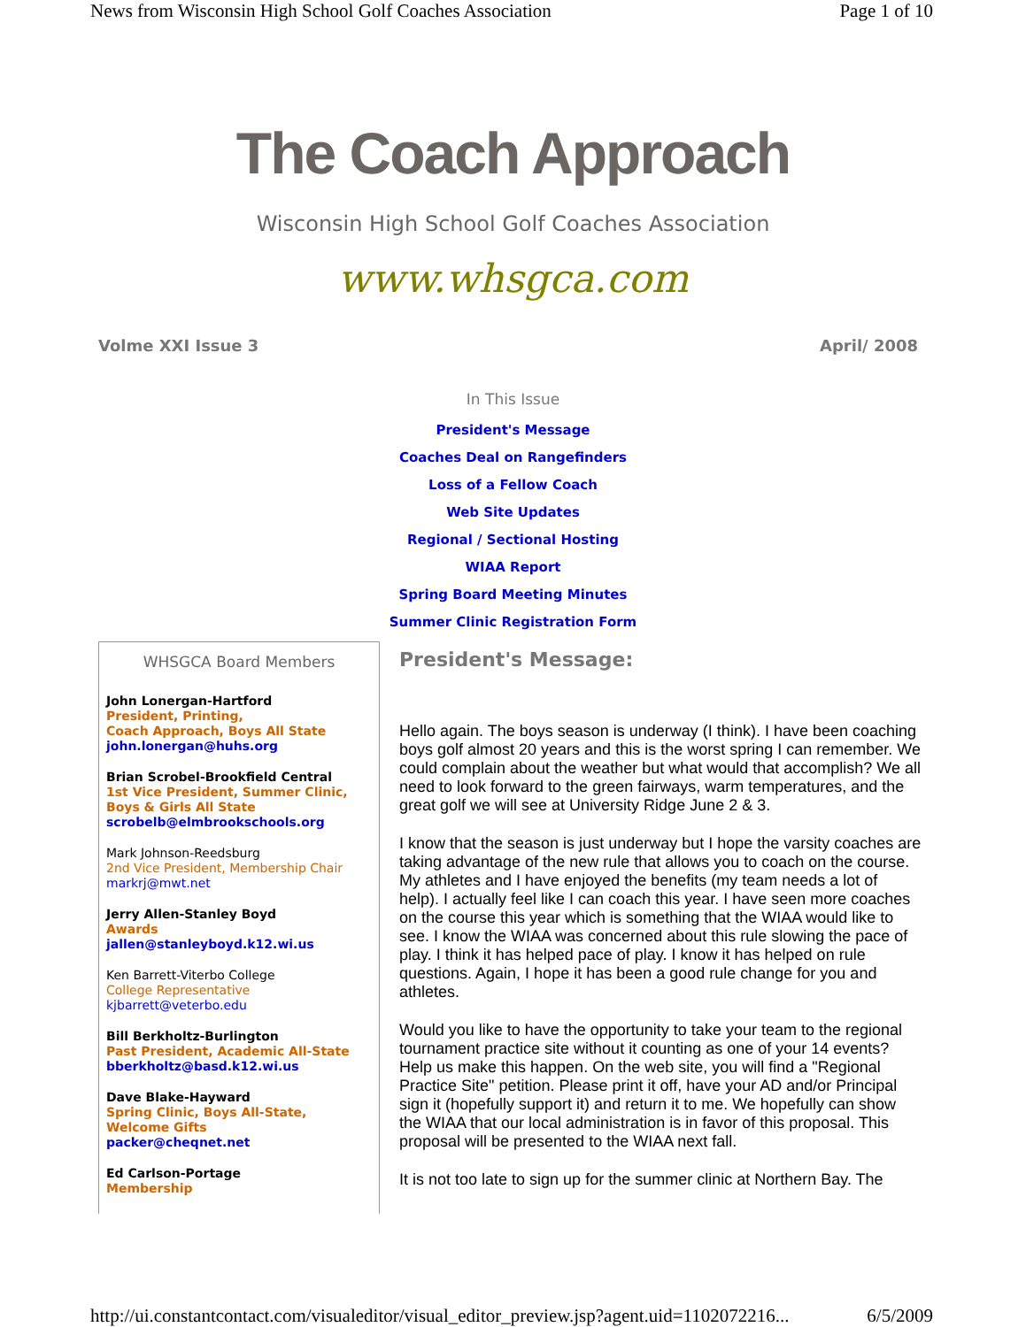News from Wisconsin High School Golf Coaches Association Page 1 of 10
The Coach Approach
Wisconsin High School Golf Coaches Association
www.whsgca.com
Volme XXI Issue 3 April/ 2008
In This Issue
President's Message
Coaches Deal on Rangefinders
Loss of a Fellow Coach
Web Site Updates
Regional / Sectional Hosting
WIAA Report
Spring Board Meeting Minutes
Summer Clinic Registration Form
WHSGCA Board Members
John Lonergan-Hartford
President, Printing,
Coach Approach, Boys All State
john.lonergan@huhs.org
Brian Scrobel-Brookfield Central
1st Vice President, Summer Clinic,
Boys & Girls All State
scrobelb@elmbrookschools.org
Mark Johnson-Reedsburg
2nd Vice President, Membership Chair
markrj@mwt.net
Jerry Allen-Stanley Boyd
Awards
jallen@stanleyboyd.k12.wi.us
Ken Barrett-Viterbo College
College Representative
kjbarrett@veterbo.edu
Bill Berkholtz-Burlington
Past President, Academic All-State
bberkholtz@basd.k12.wi.us
Dave Blake-Hayward
Spring Clinic, Boys All-State,
Welcome Gifts
packer@cheqnet.net
Ed Carlson-Portage
Membership
President's Message:
Hello again. The boys season is underway (I think). I have been coaching boys golf almost 20 years and this is the worst spring I can remember. We could complain about the weather but what would that accomplish? We all need to look forward to the green fairways, warm temperatures, and the great golf we will see at University Ridge June 2 & 3.
I know that the season is just underway but I hope the varsity coaches are taking advantage of the new rule that allows you to coach on the course. My athletes and I have enjoyed the benefits (my team needs a lot of help). I actually feel like I can coach this year. I have seen more coaches on the course this year which is something that the WIAA would like to see. I know the WIAA was concerned about this rule slowing the pace of play. I think it has helped pace of play. I know it has helped on rule questions. Again, I hope it has been a good rule change for you and athletes.
Would you like to have the opportunity to take your team to the regional tournament practice site without it counting as one of your 14 events? Help us make this happen. On the web site, you will find a "Regional Practice Site" petition. Please print it off, have your AD and/or Principal sign it (hopefully support it) and return it to me. We hopefully can show the WIAA that our local administration is in favor of this proposal. This proposal will be presented to the WIAA next fall.
It is not too late to sign up for the summer clinic at Northern Bay. The
http://ui.constantcontact.com/visualeditor/visual_editor_preview.jsp?agent.uid=1102072216... 6/5/2009